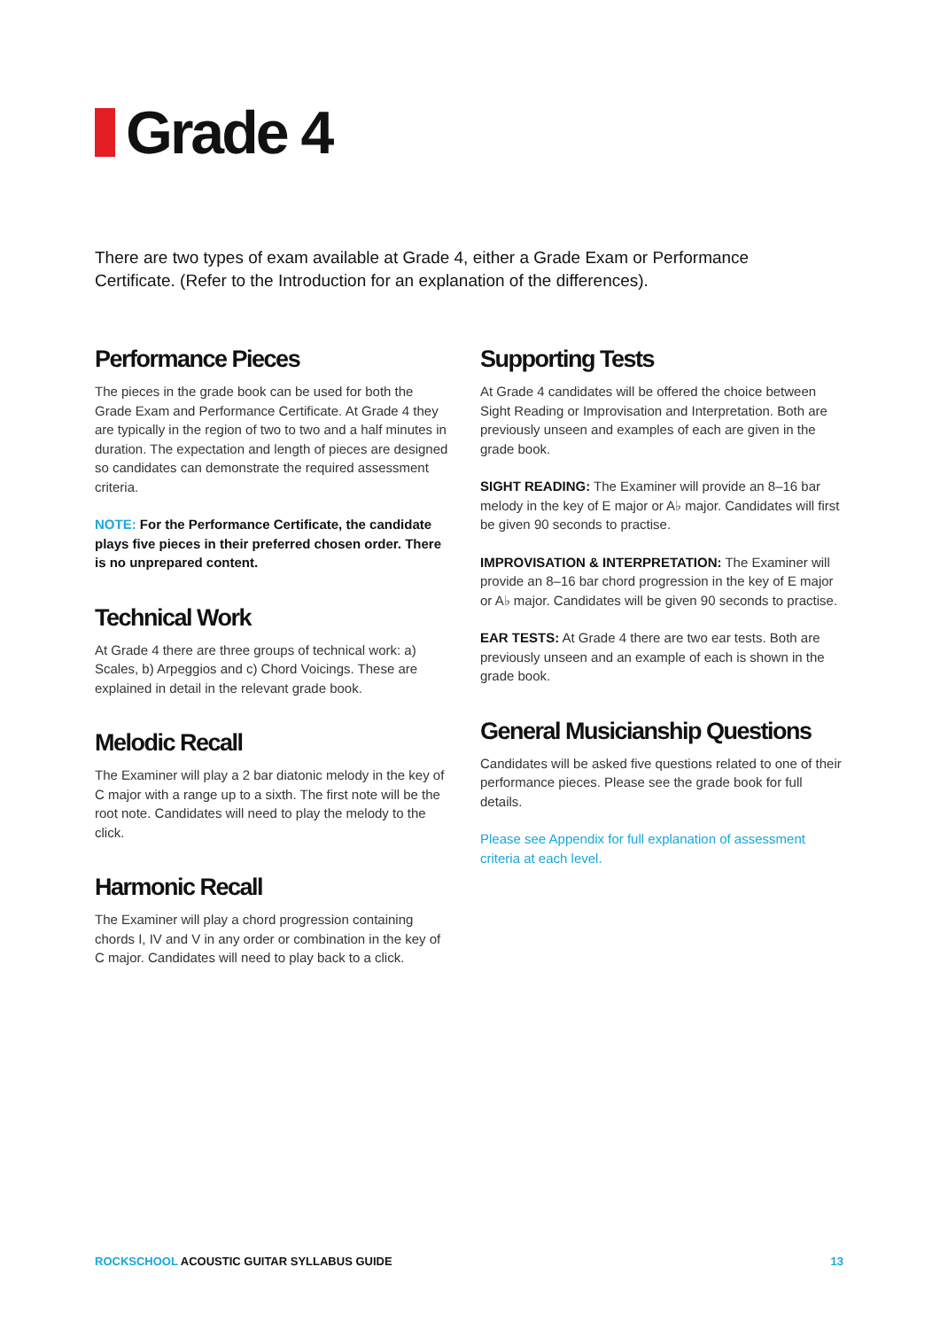Grade 4
There are two types of exam available at Grade 4, either a Grade Exam or Performance Certificate. (Refer to the Introduction for an explanation of the differences).
Performance Pieces
The pieces in the grade book can be used for both the Grade Exam and Performance Certificate. At Grade 4 they are typically in the region of two to two and a half minutes in duration. The expectation and length of pieces are designed so candidates can demonstrate the required assessment criteria.
NOTE: For the Performance Certificate, the candidate plays five pieces in their preferred chosen order. There is no unprepared content.
Technical Work
At Grade 4 there are three groups of technical work: a) Scales, b) Arpeggios and c) Chord Voicings. These are explained in detail in the relevant grade book.
Melodic Recall
The Examiner will play a 2 bar diatonic melody in the key of C major with a range up to a sixth. The first note will be the root note. Candidates will need to play the melody to the click.
Harmonic Recall
The Examiner will play a chord progression containing chords I, IV and V in any order or combination in the key of C major. Candidates will need to play back to a click.
Supporting Tests
At Grade 4 candidates will be offered the choice between Sight Reading or Improvisation and Interpretation. Both are previously unseen and examples of each are given in the grade book.
SIGHT READING: The Examiner will provide an 8–16 bar melody in the key of E major or A♭ major. Candidates will first be given 90 seconds to practise.
IMPROVISATION & INTERPRETATION: The Examiner will provide an 8–16 bar chord progression in the key of E major or A♭ major. Candidates will be given 90 seconds to practise.
EAR TESTS: At Grade 4 there are two ear tests. Both are previously unseen and an example of each is shown in the grade book.
General Musicianship Questions
Candidates will be asked five questions related to one of their performance pieces. Please see the grade book for full details.
Please see Appendix for full explanation of assessment criteria at each level.
ROCKSCHOOL ACOUSTIC GUITAR SYLLABUS GUIDE 13